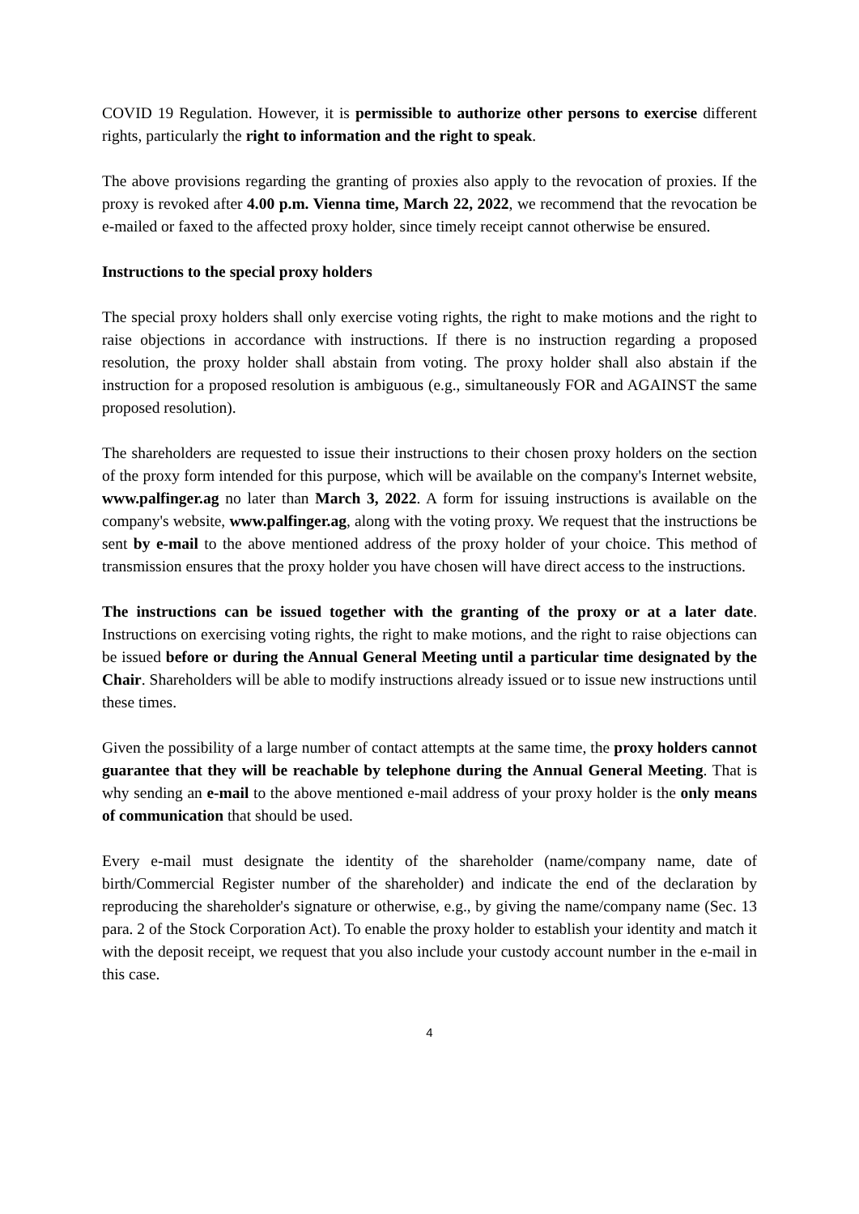COVID 19 Regulation. However, it is permissible to authorize other persons to exercise different rights, particularly the right to information and the right to speak.
The above provisions regarding the granting of proxies also apply to the revocation of proxies. If the proxy is revoked after 4.00 p.m. Vienna time, March 22, 2022, we recommend that the revocation be e-mailed or faxed to the affected proxy holder, since timely receipt cannot otherwise be ensured.
Instructions to the special proxy holders
The special proxy holders shall only exercise voting rights, the right to make motions and the right to raise objections in accordance with instructions. If there is no instruction regarding a proposed resolution, the proxy holder shall abstain from voting. The proxy holder shall also abstain if the instruction for a proposed resolution is ambiguous (e.g., simultaneously FOR and AGAINST the same proposed resolution).
The shareholders are requested to issue their instructions to their chosen proxy holders on the section of the proxy form intended for this purpose, which will be available on the company's Internet website, www.palfinger.ag no later than March 3, 2022. A form for issuing instructions is available on the company's website, www.palfinger.ag, along with the voting proxy. We request that the instructions be sent by e-mail to the above mentioned address of the proxy holder of your choice. This method of transmission ensures that the proxy holder you have chosen will have direct access to the instructions.
The instructions can be issued together with the granting of the proxy or at a later date. Instructions on exercising voting rights, the right to make motions, and the right to raise objections can be issued before or during the Annual General Meeting until a particular time designated by the Chair. Shareholders will be able to modify instructions already issued or to issue new instructions until these times.
Given the possibility of a large number of contact attempts at the same time, the proxy holders cannot guarantee that they will be reachable by telephone during the Annual General Meeting. That is why sending an e-mail to the above mentioned e-mail address of your proxy holder is the only means of communication that should be used.
Every e-mail must designate the identity of the shareholder (name/company name, date of birth/Commercial Register number of the shareholder) and indicate the end of the declaration by reproducing the shareholder's signature or otherwise, e.g., by giving the name/company name (Sec. 13 para. 2 of the Stock Corporation Act). To enable the proxy holder to establish your identity and match it with the deposit receipt, we request that you also include your custody account number in the e-mail in this case.
4